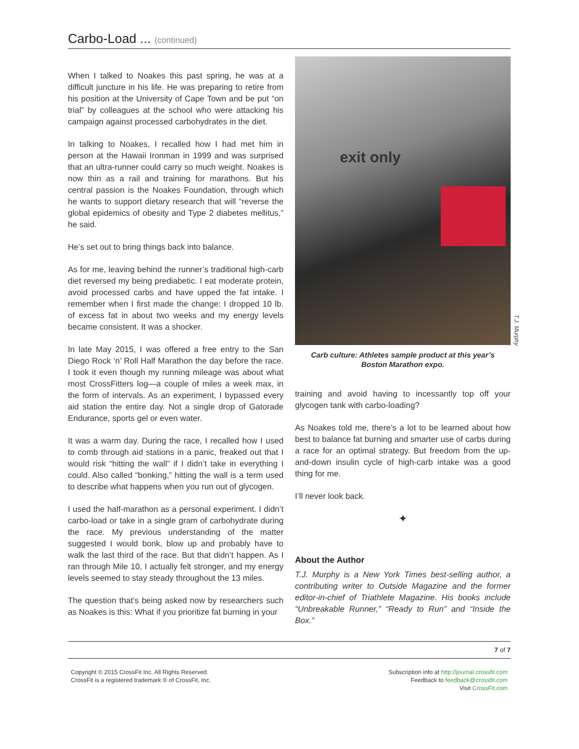Carbo-Load ... (continued)
When I talked to Noakes this past spring, he was at a difficult juncture in his life. He was preparing to retire from his position at the University of Cape Town and be put “on trial” by colleagues at the school who were attacking his campaign against processed carbohydrates in the diet.
In talking to Noakes, I recalled how I had met him in person at the Hawaii Ironman in 1999 and was surprised that an ultra-runner could carry so much weight. Noakes is now thin as a rail and training for marathons. But his central passion is the Noakes Foundation, through which he wants to support dietary research that will “reverse the global epidemics of obesity and Type 2 diabetes mellitus,” he said.
He’s set out to bring things back into balance.
As for me, leaving behind the runner’s traditional high-carb diet reversed my being prediabetic. I eat moderate protein, avoid processed carbs and have upped the fat intake. I remember when I first made the change: I dropped 10 lb. of excess fat in about two weeks and my energy levels became consistent. It was a shocker.
In late May 2015, I was offered a free entry to the San Diego Rock ‘n’ Roll Half Marathon the day before the race. I took it even though my running mileage was about what most CrossFitters log—a couple of miles a week max, in the form of intervals. As an experiment, I bypassed every aid station the entire day. Not a single drop of Gatorade Endurance, sports gel or even water.
It was a warm day. During the race, I recalled how I used to comb through aid stations in a panic, freaked out that I would risk “hitting the wall” if I didn’t take in everything I could. Also called “bonking,” hitting the wall is a term used to describe what happens when you run out of glycogen.
I used the half-marathon as a personal experiment. I didn’t carbo-load or take in a single gram of carbohydrate during the race. My previous understanding of the matter suggested I would bonk, blow up and probably have to walk the last third of the race. But that didn’t happen. As I ran through Mile 10, I actually felt stronger, and my energy levels seemed to stay steady throughout the 13 miles.
The question that’s being asked now by researchers such as Noakes is this: What if you prioritize fat burning in your
exit only
Carb culture: Athletes sample product at this year’s
Boston Marathon expo.
training and avoid having to incessantly top off your glycogen tank with carbo-loading?
As Noakes told me, there’s a lot to be learned about how best to balance fat burning and smarter use of carbs during a race for an optimal strategy. But freedom from the up-and-down insulin cycle of high-carb intake was a good thing for me.
I’ll never look back.
✦
About the Author
T.J. Murphy is a New York Times best-selling author, a contributing writer to Outside Magazine and the former editor-in-chief of Triathlete Magazine. His books include “Unbreakable Runner,” “Ready to Run” and “Inside the Box.”
T.J. Murphy
7 of 7
Copyright © 2015 CrossFit Inc. All Rights Reserved.
CrossFit is a registered trademark ® of CrossFit, Inc.
Subscription info at http://journal.crossfit.com
Feedback to feedback@crossfit.com
Visit CrossFit.com